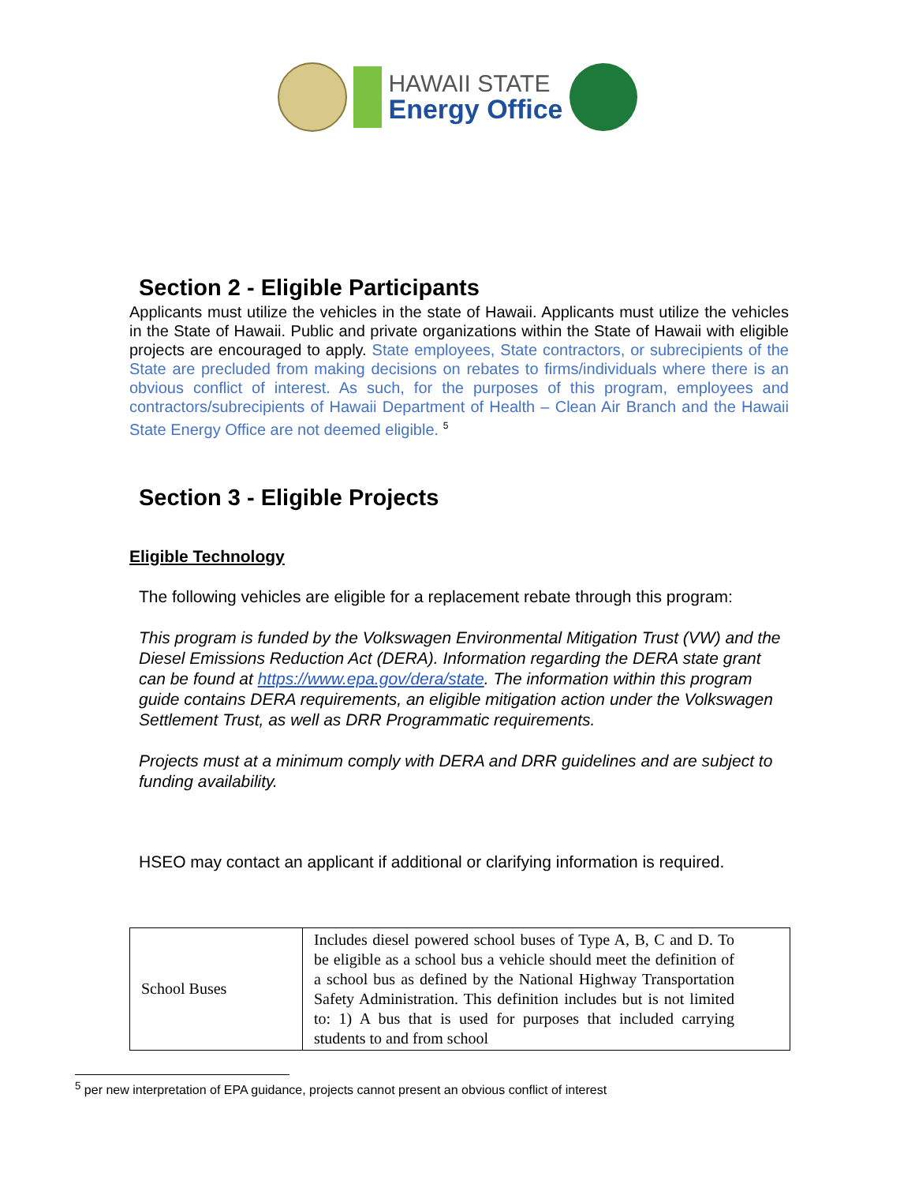HAWAII STATE
Energy Office
Section 2 - Eligible Participants
Applicants must utilize the vehicles in the state of Hawaii. Applicants must utilize the vehicles in the State of Hawaii. Public and private organizations within the State of Hawaii with eligible projects are encouraged to apply. State employees, State contractors, or subrecipients of the State are precluded from making decisions on rebates to firms/individuals where there is an obvious conflict of interest. As such, for the purposes of this program, employees and contractors/subrecipients of Hawaii Department of Health – Clean Air Branch and the Hawaii State Energy Office are not deemed eligible. <sup>5</sup>
Section 3 - Eligible Projects
Eligible Technology
The following vehicles are eligible for a replacement rebate through this program:
This program is funded by the Volkswagen Environmental Mitigation Trust (VW) and the Diesel Emissions Reduction Act (DERA). Information regarding the DERA state grant can be found at https://www.epa.gov/dera/state. The information within this program guide contains DERA requirements, an eligible mitigation action under the Volkswagen Settlement Trust, as well as DRR Programmatic requirements.
Projects must at a minimum comply with DERA and DRR guidelines and are subject to funding availability.
HSEO may contact an applicant if additional or clarifying information is required.
| School Buses | Includes diesel powered school buses of Type A, B, C and D. To be eligible as a school bus a vehicle should meet the definition of a school bus as defined by the National Highway Transportation Safety Administration. This definition includes but is not limited to: 1) A bus that is used for purposes that included carrying students to and from school |
<sup>5</sup> per new interpretation of EPA guidance, projects cannot present an obvious conflict of interest